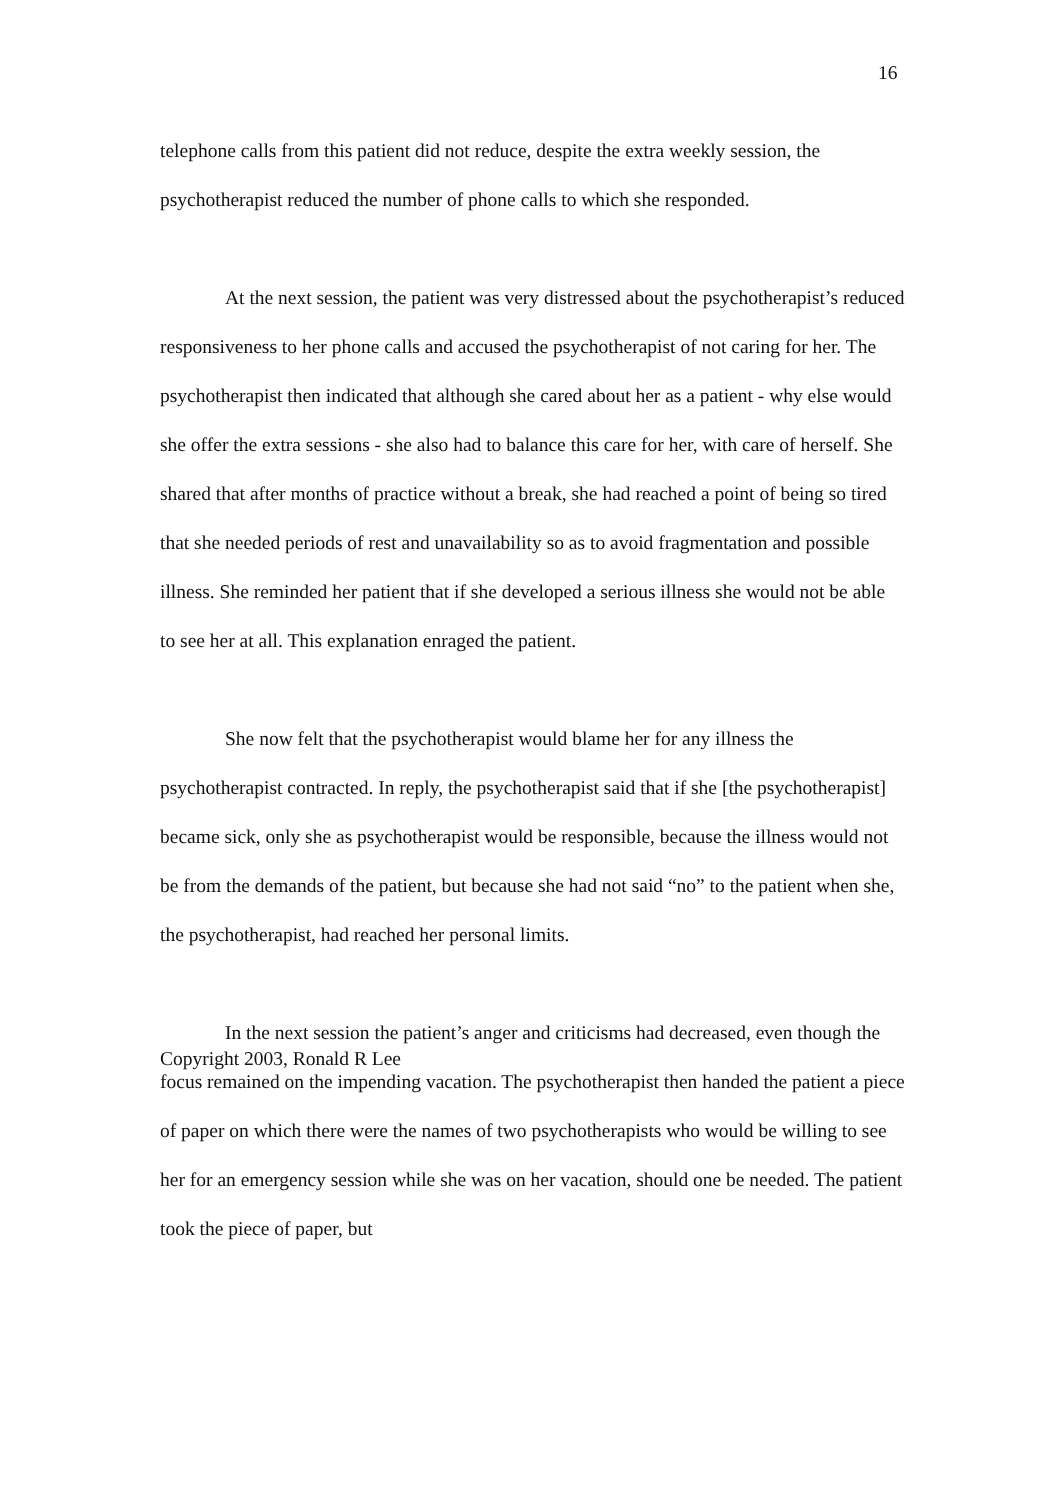16
telephone calls from this patient did not reduce, despite the extra weekly session, the psychotherapist reduced the number of phone calls to which she responded.
At the next session, the patient was very distressed about the psychotherapist’s reduced responsiveness to her phone calls and accused the psychotherapist of not caring for her. The psychotherapist then indicated that although she cared about her as a patient - why else would she offer the extra sessions - she also had to balance this care for her, with care of herself. She shared that after months of practice without a break, she had reached a point of being so tired that she needed periods of rest and unavailability so as to avoid fragmentation and possible illness. She reminded her patient that if she developed a serious illness she would not be able to see her at all. This explanation enraged the patient.
She now felt that the psychotherapist would blame her for any illness the psychotherapist contracted. In reply, the psychotherapist said that if she [the psychotherapist] became sick, only she as psychotherapist would be responsible, because the illness would not be from the demands of the patient, but because she had not said “no” to the patient when she, the psychotherapist, had reached her personal limits.
In the next session the patient’s anger and criticisms had decreased, even though the focus remained on the impending vacation. The psychotherapist then handed the patient a piece of paper on which there were the names of two psychotherapists who would be willing to see her for an emergency session while she was on her vacation, should one be needed. The patient took the piece of paper, but
Copyright 2003, Ronald R Lee